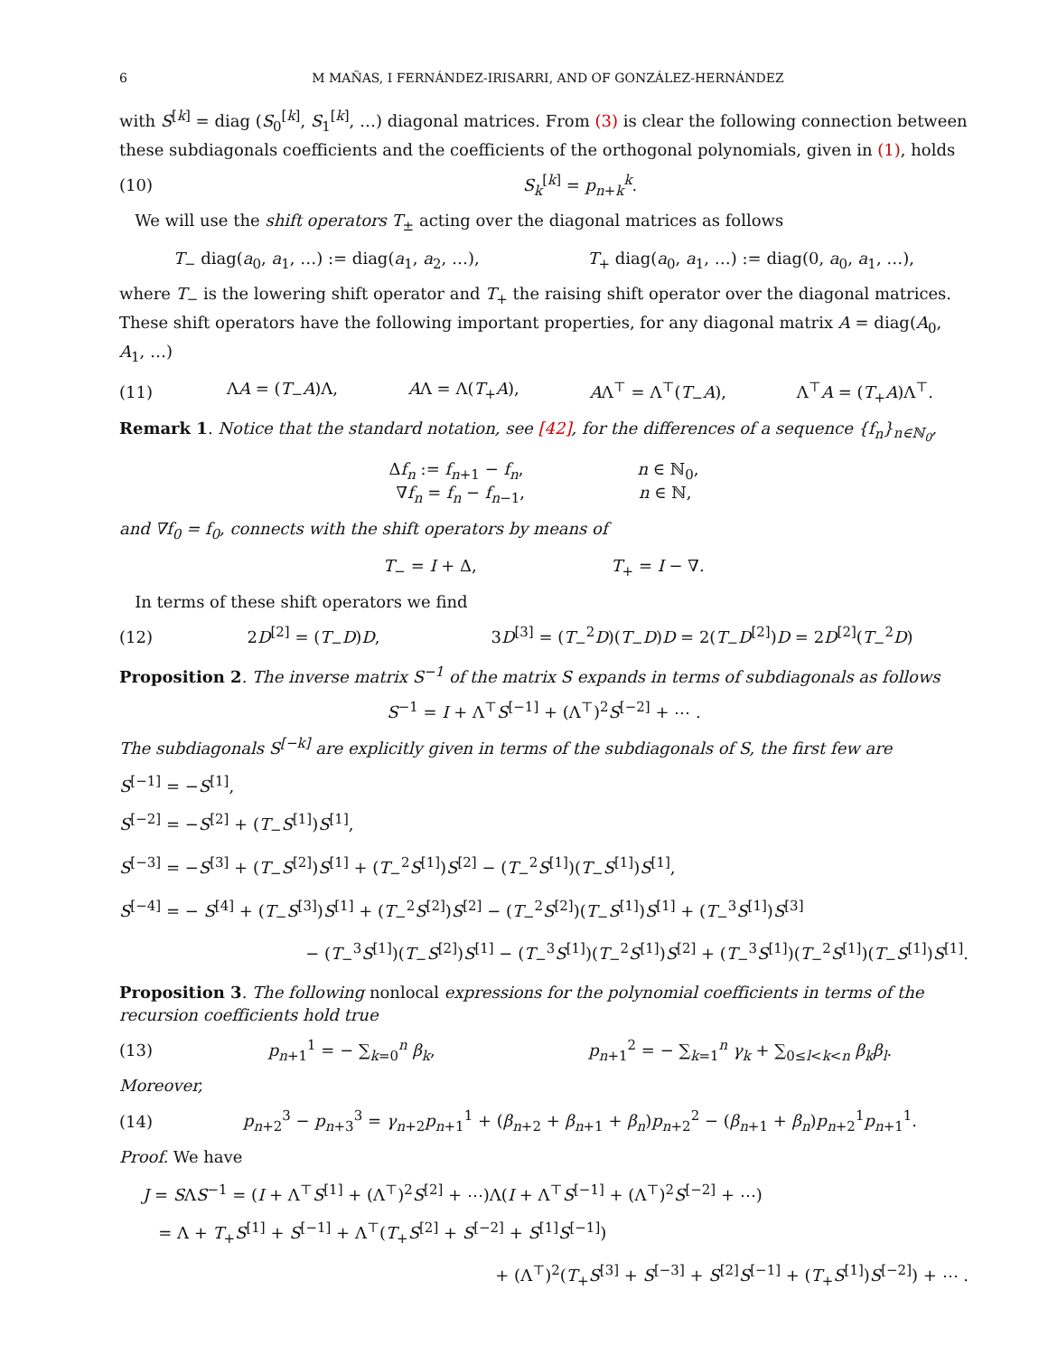6 M MAÑAS, I FERNÁNDEZ-IRISARRI, AND OF GONZÁLEZ-HERNÁNDEZ
with S<sup>[k]</sup> = diag (S<sub>0</sub><sup>[k]</sup>, S<sub>1</sub><sup>[k]</sup>, …) diagonal matrices. From (3) is clear the following connection between these subdiagonals coefficients and the coefficients of the orthogonal polynomials, given in (1), holds
(10) S<sub>k</sub><sup>[k]</sup> = p<sub>n+k</sub><sup>k</sup>.
We will use the shift operators T<sub>±</sub> acting over the diagonal matrices as follows
T<sub>−</sub> diag(a<sub>0</sub>, a<sub>1</sub>, …) := diag(a<sub>1</sub>, a<sub>2</sub>, …), T<sub>+</sub> diag(a<sub>0</sub>, a<sub>1</sub>, …) := diag(0, a<sub>0</sub>, a<sub>1</sub>, …),
where T<sub>−</sub> is the lowering shift operator and T<sub>+</sub> the raising shift operator over the diagonal matrices. These shift operators have the following important properties, for any diagonal matrix A = diag(A<sub>0</sub>, A<sub>1</sub>, …)
(11) ΛA = (T<sub>−</sub>A)Λ, AΛ = Λ(T<sub>+</sub>A), AΛ<sup>⊤</sup> = Λ<sup>⊤</sup>(T<sub>−</sub>A), Λ<sup>⊤</sup>A = (T<sub>+</sub>A)Λ<sup>⊤</sup>.
Remark 1. Notice that the standard notation, see [42], for the differences of a sequence {f<sub>n</sub>}<sub>n∈ℕ<sub>0</sub></sub>,
Δf<sub>n</sub> := f<sub>n+1</sub> − f<sub>n</sub>, n ∈ ℕ<sub>0</sub>,
∇f<sub>n</sub> = f<sub>n</sub> − f<sub>n−1</sub>, n ∈ ℕ,
and ∇f<sub>0</sub> = f<sub>0</sub>, connects with the shift operators by means of
T<sub>−</sub> = I + Δ, T<sub>+</sub> = I − ∇.
In terms of these shift operators we find
(12) 2D<sup>[2]</sup> = (T<sub>−</sub>D)D, 3D<sup>[3]</sup> = (T<sub>−</sub><sup>2</sup>D)(T<sub>−</sub>D)D = 2(T<sub>−</sub>D<sup>[2]</sup>)D = 2D<sup>[2]</sup>(T<sub>−</sub><sup>2</sup>D)
Proposition 2. The inverse matrix S<sup>−1</sup> of the matrix S expands in terms of subdiagonals as follows
S<sup>−1</sup> = I + Λ<sup>⊤</sup>S<sup>[−1]</sup> + (Λ<sup>⊤</sup>)<sup>2</sup>S<sup>[−2]</sup> + ⋯ .
The subdiagonals S<sup>[−k]</sup> are explicitly given in terms of the subdiagonals of S, the first few are
S<sup>[−1]</sup> = −S<sup>[1]</sup>,
S<sup>[−2]</sup> = −S<sup>[2]</sup> + (T<sub>−</sub>S<sup>[1]</sup>)S<sup>[1]</sup>,
S<sup>[−3]</sup> = −S<sup>[3]</sup> + (T<sub>−</sub>S<sup>[2]</sup>)S<sup>[1]</sup> + (T<sub>−</sub><sup>2</sup>S<sup>[1]</sup>)S<sup>[2]</sup> − (T<sub>−</sub><sup>2</sup>S<sup>[1]</sup>)(T<sub>−</sub>S<sup>[1]</sup>)S<sup>[1]</sup>,
S<sup>[−4]</sup> = − S<sup>[4]</sup> + (T<sub>−</sub>S<sup>[3]</sup>)S<sup>[1]</sup> + (T<sub>−</sub><sup>2</sup>S<sup>[2]</sup>)S<sup>[2]</sup> − (T<sub>−</sub><sup>2</sup>S<sup>[2]</sup>)(T<sub>−</sub>S<sup>[1]</sup>)S<sup>[1]</sup> + (T<sub>−</sub><sup>3</sup>S<sup>[1]</sup>)S<sup>[3]</sup>
− (T<sub>−</sub><sup>3</sup>S<sup>[1]</sup>)(T<sub>−</sub>S<sup>[2]</sup>)S<sup>[1]</sup> − (T<sub>−</sub><sup>3</sup>S<sup>[1]</sup>)(T<sub>−</sub><sup>2</sup>S<sup>[1]</sup>)S<sup>[2]</sup> + (T<sub>−</sub><sup>3</sup>S<sup>[1]</sup>)(T<sub>−</sub><sup>2</sup>S<sup>[1]</sup>)(T<sub>−</sub>S<sup>[1]</sup>)S<sup>[1]</sup>.
Proposition 3. The following nonlocal expressions for the polynomial coefficients in terms of the recursion coefficients hold true
(13) p<sub>n+1</sub><sup>1</sup> = − ∑<sub>k=0</sub><sup>n</sup> β<sub>k</sub>, p<sub>n+1</sub><sup>2</sup> = − ∑<sub>k=1</sub><sup>n</sup> γ<sub>k</sub> + ∑<sub>0≤l<k<n</sub> β<sub>k</sub>β<sub>l</sub>.
Moreover,
(14) p<sub>n+2</sub><sup>3</sup> − p<sub>n+3</sub><sup>3</sup> = γ<sub>n+2</sub>p<sub>n+1</sub><sup>1</sup> + (β<sub>n+2</sub> + β<sub>n+1</sub> + β<sub>n</sub>)p<sub>n+2</sub><sup>2</sup> − (β<sub>n+1</sub> + β<sub>n</sub>)p<sub>n+2</sub><sup>1</sup>p<sub>n+1</sub><sup>1</sup>.
Proof. We have
J = SΛS<sup>−1</sup> = (I + Λ<sup>⊤</sup>S<sup>[1]</sup> + (Λ<sup>⊤</sup>)<sup>2</sup>S<sup>[2]</sup> + ⋯)Λ(I + Λ<sup>⊤</sup>S<sup>[−1]</sup> + (Λ<sup>⊤</sup>)<sup>2</sup>S<sup>[−2]</sup> + ⋯)
= Λ + T<sub>+</sub>S<sup>[1]</sup> + S<sup>[−1]</sup> + Λ<sup>⊤</sup>(T<sub>+</sub>S<sup>[2]</sup> + S<sup>[−2]</sup> + S<sup>[1]</sup>S<sup>[−1]</sup>)
+ (Λ<sup>⊤</sup>)<sup>2</sup>(T<sub>+</sub>S<sup>[3]</sup> + S<sup>[−3]</sup> + S<sup>[2]</sup>S<sup>[−1]</sup> + (T<sub>+</sub>S<sup>[1]</sup>)S<sup>[−2]</sup>) + ⋯ .